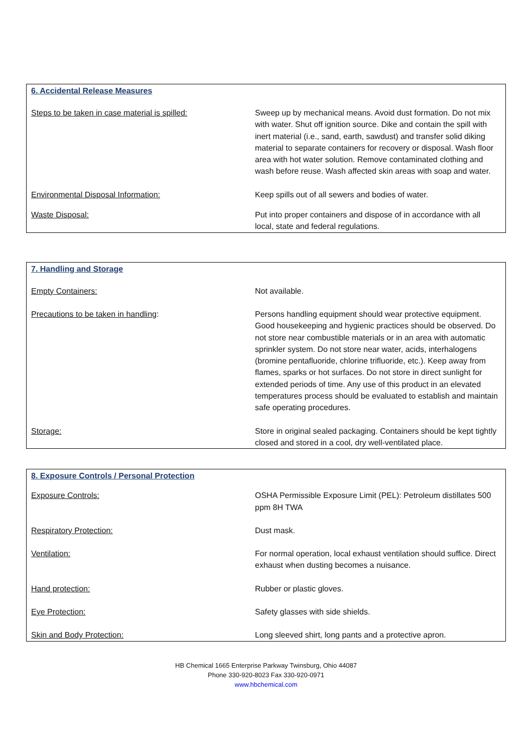| 6. Accidental Release Measures | |
| --- | --- |
| Steps to be taken in case material is spilled: | Sweep up by mechanical means. Avoid dust formation. Do not mix with water. Shut off ignition source. Dike and contain the spill with inert material (i.e., sand, earth, sawdust) and transfer solid diking material to separate containers for recovery or disposal. Wash floor area with hot water solution. Remove contaminated clothing and wash before reuse. Wash affected skin areas with soap and water. |
| Environmental Disposal Information: | Keep spills out of all sewers and bodies of water. |
| Waste Disposal: | Put into proper containers and dispose of in accordance with all local, state and federal regulations. |
| 7. Handling and Storage | |
| --- | --- |
| Empty Containers: | Not available. |
| Precautions to be taken in handling : | Persons handling equipment should wear protective equipment. Good housekeeping and hygienic practices should be observed. Do not store near combustible materials or in an area with automatic sprinkler system. Do not store near water, acids, interhalogens (bromine pentafluoride, chlorine trifluoride, etc.). Keep away from flames, sparks or hot surfaces. Do not store in direct sunlight for extended periods of time. Any use of this product in an elevated temperatures process should be evaluated to establish and maintain safe operating procedures. |
| Storage: | Store in original sealed packaging. Containers should be kept tightly closed and stored in a cool, dry well-ventilated place. |
| 8. Exposure Controls / Personal Protection | |
| --- | --- |
| Exposure Controls: | OSHA Permissible Exposure Limit (PEL): Petroleum distillates 500 ppm 8H TWA |
| Respiratory Protection: | Dust mask. |
| Ventilation: | For normal operation, local exhaust ventilation should suffice. Direct exhaust when dusting becomes a nuisance. |
| Hand protection: | Rubber or plastic gloves. |
| Eye Protection: | Safety glasses with side shields. |
| Skin and Body Protection: | Long sleeved shirt, long pants and a protective apron. |
HB Chemical 1665 Enterprise Parkway Twinsburg, Ohio 44087
Phone 330-920-8023 Fax 330-920-0971
www.hbchemical.com